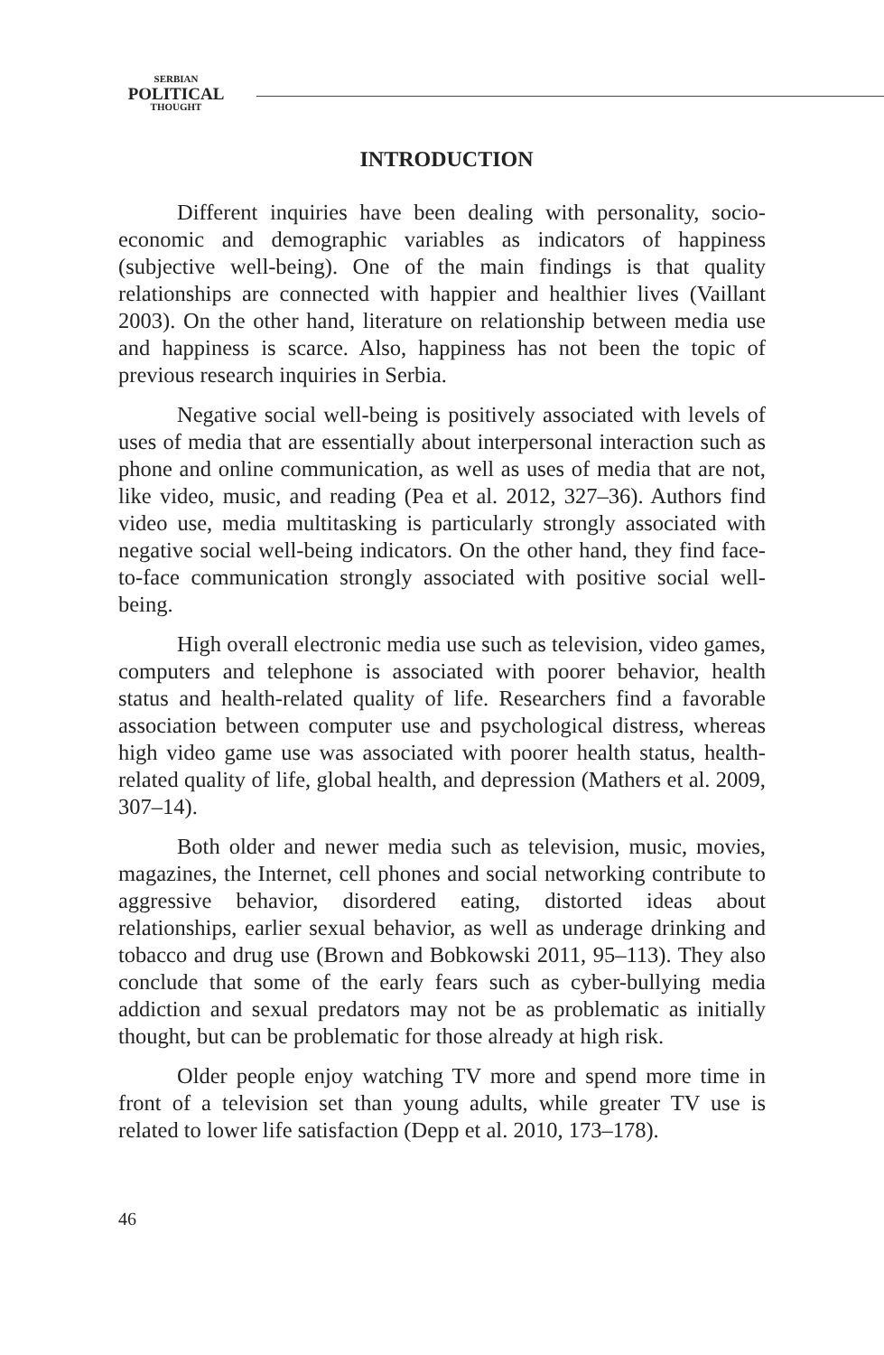SERBIAN
POLITICAL
THOUGHT
INTRODUCTION
Different inquiries have been dealing with personality, socio-economic and demographic variables as indicators of happiness (subjective well-being). One of the main findings is that quality relationships are connected with happier and healthier lives (Vaillant 2003). On the other hand, literature on relationship between media use and happiness is scarce. Also, happiness has not been the topic of previous research inquiries in Serbia.
Negative social well-being is positively associated with levels of uses of media that are essentially about interpersonal interaction such as phone and online communication, as well as uses of media that are not, like video, music, and reading (Pea et al. 2012, 327–36). Authors find video use, media multitasking is particularly strongly associated with negative social well-being indicators. On the other hand, they find face-to-face communication strongly associated with positive social well-being.
High overall electronic media use such as television, video games, computers and telephone is associated with poorer behavior, health status and health-related quality of life. Researchers find a favorable association between computer use and psychological distress, whereas high video game use was associated with poorer health status, health-related quality of life, global health, and depression (Mathers et al. 2009, 307–14).
Both older and newer media such as television, music, movies, magazines, the Internet, cell phones and social networking contribute to aggressive behavior, disordered eating, distorted ideas about relationships, earlier sexual behavior, as well as underage drinking and tobacco and drug use (Brown and Bobkowski 2011, 95–113). They also conclude that some of the early fears such as cyber-bullying media addiction and sexual predators may not be as problematic as initially thought, but can be problematic for those already at high risk.
Older people enjoy watching TV more and spend more time in front of a television set than young adults, while greater TV use is related to lower life satisfaction (Depp et al. 2010, 173–178).
46